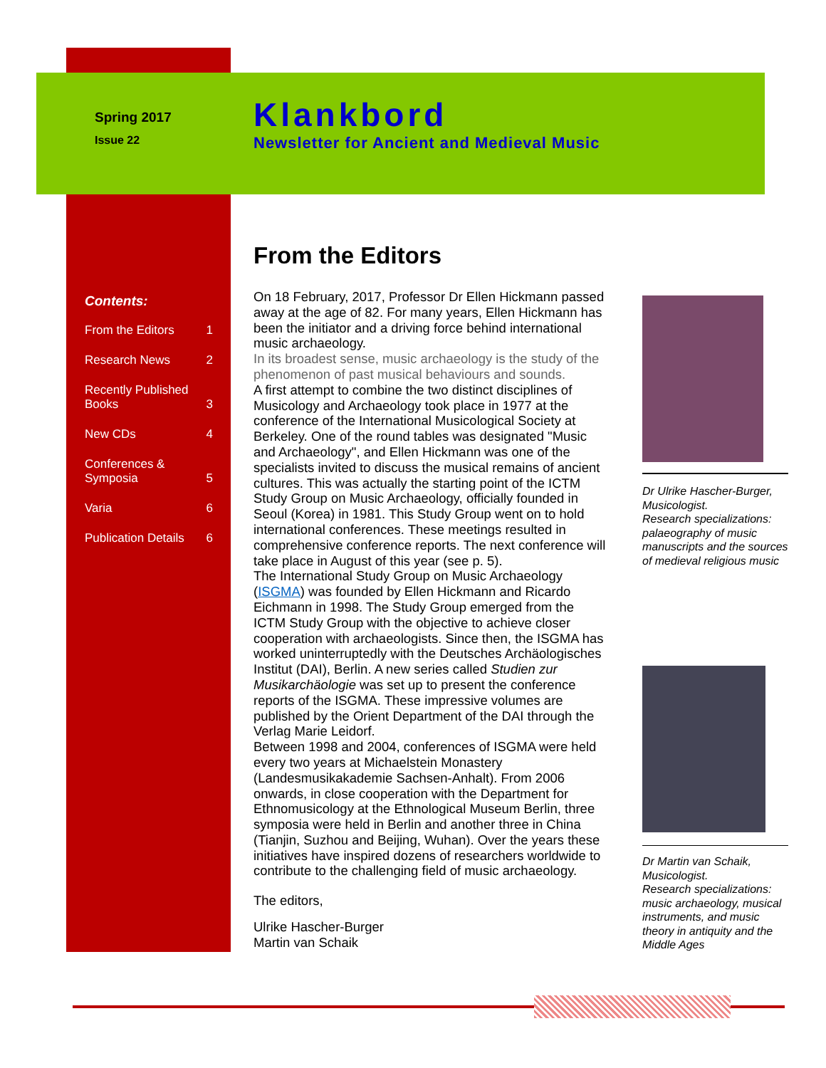Spring 2017
Issue 22
Klankbord
Newsletter for Ancient and Medieval Music
Contents:
From the Editors 1
Research News 2
Recently Published
Books 3
New CDs 4
Conferences &
Symposia 5
Varia 6
Publication Details 6
From the Editors
On 18 February, 2017, Professor Dr Ellen Hickmann passed away at the age of 82. For many years, Ellen Hickmann has been the initiator and a driving force behind international music archaeology.
In its broadest sense, music archaeology is the study of the phenomenon of past musical behaviours and sounds.
A first attempt to combine the two distinct disciplines of Musicology and Archaeology took place in 1977 at the conference of the International Musicological Society at Berkeley. One of the round tables was designated "Music and Archaeology", and Ellen Hickmann was one of the specialists invited to discuss the musical remains of ancient cultures. This was actually the starting point of the ICTM Study Group on Music Archaeology, officially founded in Seoul (Korea) in 1981. This Study Group went on to hold international conferences. These meetings resulted in comprehensive conference reports. The next conference will take place in August of this year (see p. 5).
The International Study Group on Music Archaeology (ISGMA) was founded by Ellen Hickmann and Ricardo Eichmann in 1998. The Study Group emerged from the ICTM Study Group with the objective to achieve closer cooperation with archaeologists. Since then, the ISGMA has worked uninterruptedly with the Deutsches Archäologisches Institut (DAI), Berlin. A new series called Studien zur Musikarchäologie was set up to present the conference reports of the ISGMA. These impressive volumes are published by the Orient Department of the DAI through the Verlag Marie Leidorf.
Between 1998 and 2004, conferences of ISGMA were held every two years at Michaelstein Monastery (Landesmusikakademie Sachsen-Anhalt). From 2006 onwards, in close cooperation with the Department for Ethnomusicology at the Ethnological Museum Berlin, three symposia were held in Berlin and another three in China (Tianjin, Suzhou and Beijing, Wuhan). Over the years these initiatives have inspired dozens of researchers worldwide to contribute to the challenging field of music archaeology.
The editors,
Ulrike Hascher-Burger
Martin van Schaik
Dr Ulrike Hascher-Burger, Musicologist.
Research specializations: palaeography of music manuscripts and the sources of medieval religious music
Dr Martin van Schaik, Musicologist.
Research specializations: music archaeology, musical instruments, and music theory in antiquity and the Middle Ages